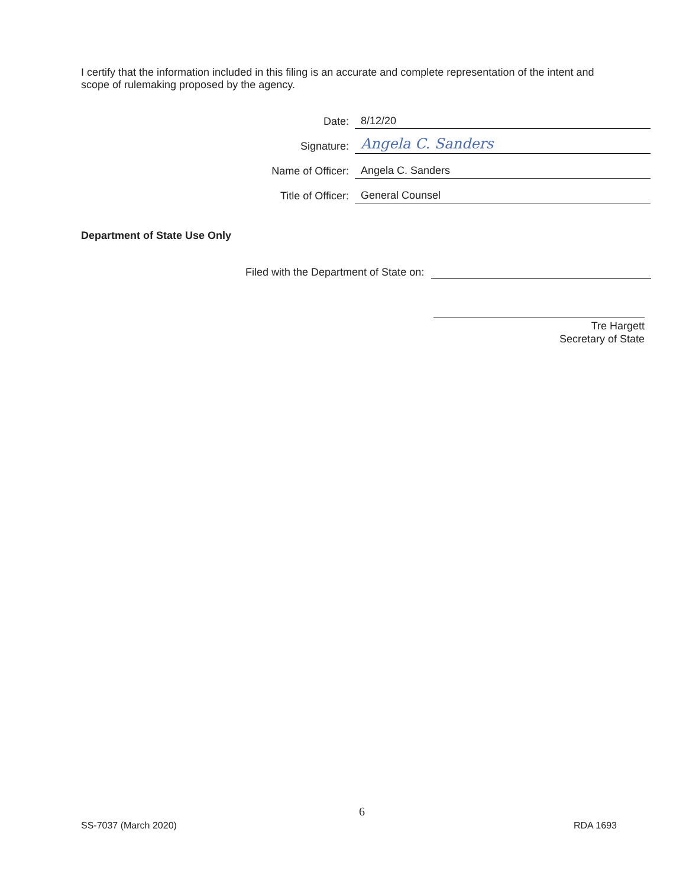I certify that the information included in this filing is an accurate and complete representation of the intent and scope of rulemaking proposed by the agency.
Date: 8/12/20
Signature: Angela C. Sanders
Name of Officer: Angela C. Sanders
Title of Officer: General Counsel
Department of State Use Only
Filed with the Department of State on:
Tre Hargett
Secretary of State
6
SS-7037 (March 2020) RDA 1693